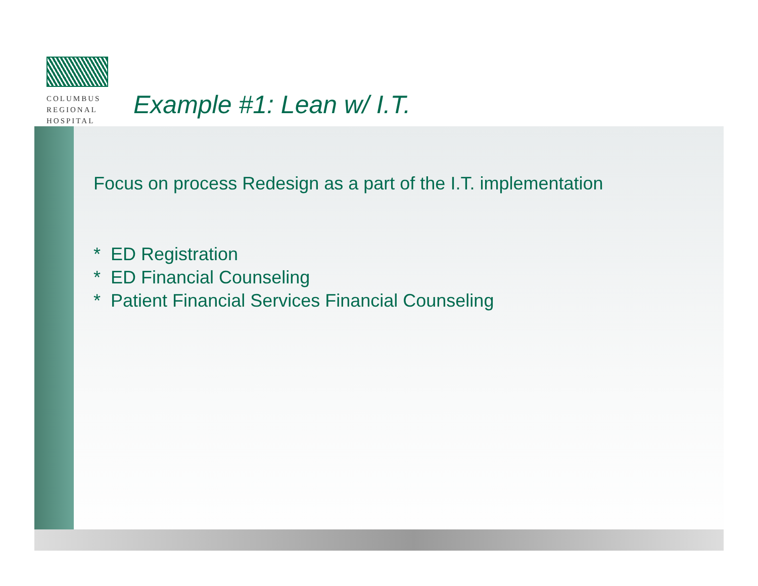COLUMBUS
REGIONAL
HOSPITAL
Example #1: Lean w/ I.T.
Focus on process Redesign as a part of the I.T. implementation
* ED Registration
* ED Financial Counseling
* Patient Financial Services Financial Counseling